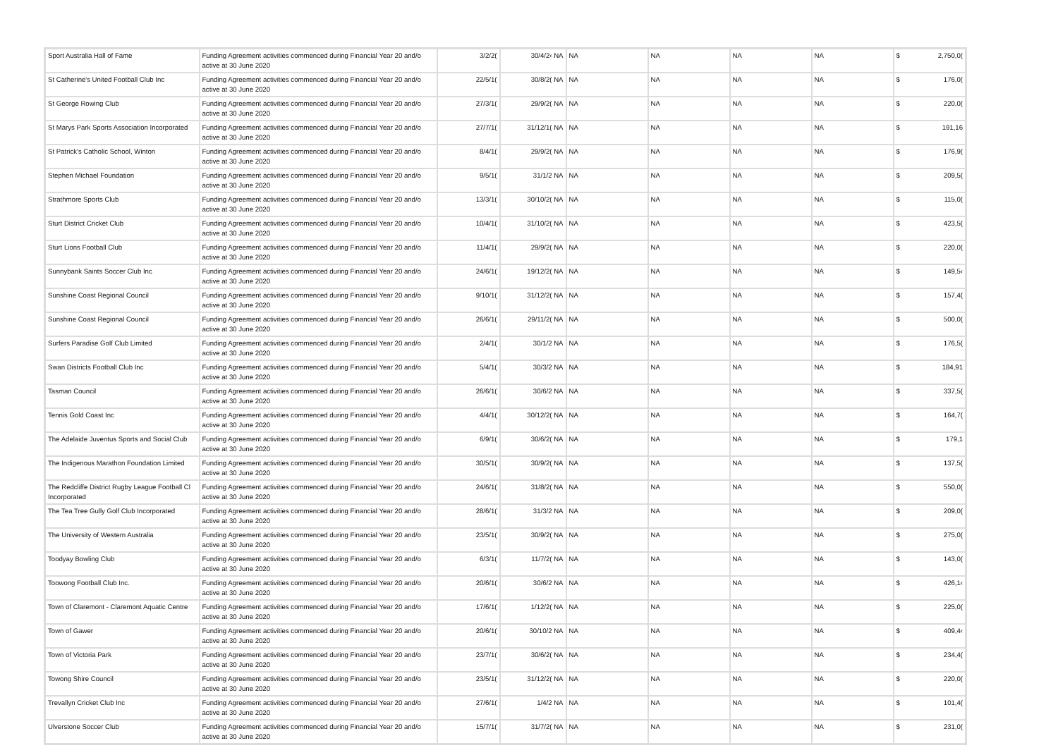| Sport Australia Hall of Fame | Funding Agreement activities commenced during Financial Year 20 and/o active at 30 June 2020 | 3/2/2( | 30/4/2‹ NA | NA | NA | NA | NA | $ 2,750,0( |
| St Catherine's United Football Club Inc | Funding Agreement activities commenced during Financial Year 20 and/o active at 30 June 2020 | 22/5/1( | 30/8/2( NA | NA | NA | NA | NA | $ 176,0( |
| St George Rowing Club | Funding Agreement activities commenced during Financial Year 20 and/o active at 30 June 2020 | 27/3/1( | 29/9/2( NA | NA | NA | NA | NA | $ 220,0( |
| St Marys Park Sports Association Incorporated | Funding Agreement activities commenced during Financial Year 20 and/o active at 30 June 2020 | 27/7/1( | 31/12/1( NA | NA | NA | NA | NA | $ 191,16 |
| St Patrick's Catholic School, Winton | Funding Agreement activities commenced during Financial Year 20 and/o active at 30 June 2020 | 8/4/1( | 29/9/2( NA | NA | NA | NA | NA | $ 176,9( |
| Stephen Michael Foundation | Funding Agreement activities commenced during Financial Year 20 and/o active at 30 June 2020 | 9/5/1( | 31/1/2 NA | NA | NA | NA | NA | $ 209,5( |
| Strathmore Sports Club | Funding Agreement activities commenced during Financial Year 20 and/o active at 30 June 2020 | 13/3/1( | 30/10/2( NA | NA | NA | NA | NA | $ 115,0( |
| Sturt District Cricket Club | Funding Agreement activities commenced during Financial Year 20 and/o active at 30 June 2020 | 10/4/1( | 31/10/2( NA | NA | NA | NA | NA | $ 423,5( |
| Sturt Lions Football Club | Funding Agreement activities commenced during Financial Year 20 and/o active at 30 June 2020 | 11/4/1( | 29/9/2( NA | NA | NA | NA | NA | $ 220,0( |
| Sunnybank Saints Soccer Club Inc | Funding Agreement activities commenced during Financial Year 20 and/o active at 30 June 2020 | 24/6/1( | 19/12/2( NA | NA | NA | NA | NA | $ 149,5‹ |
| Sunshine Coast Regional Council | Funding Agreement activities commenced during Financial Year 20 and/o active at 30 June 2020 | 9/10/1( | 31/12/2( NA | NA | NA | NA | NA | $ 157,4( |
| Sunshine Coast Regional Council | Funding Agreement activities commenced during Financial Year 20 and/o active at 30 June 2020 | 26/6/1( | 29/11/2( NA | NA | NA | NA | NA | $ 500,0( |
| Surfers Paradise Golf Club Limited | Funding Agreement activities commenced during Financial Year 20 and/o active at 30 June 2020 | 2/4/1( | 30/1/2 NA | NA | NA | NA | NA | $ 176,5( |
| Swan Districts Football Club Inc | Funding Agreement activities commenced during Financial Year 20 and/o active at 30 June 2020 | 5/4/1( | 30/3/2 NA | NA | NA | NA | NA | $ 184,91 |
| Tasman Council | Funding Agreement activities commenced during Financial Year 20 and/o active at 30 June 2020 | 26/6/1( | 30/6/2 NA | NA | NA | NA | NA | $ 337,5( |
| Tennis Gold Coast Inc | Funding Agreement activities commenced during Financial Year 20 and/o active at 30 June 2020 | 4/4/1( | 30/12/2( NA | NA | NA | NA | NA | $ 164,7( |
| The Adelaide Juventus Sports and Social Club | Funding Agreement activities commenced during Financial Year 20 and/o active at 30 June 2020 | 6/9/1( | 30/6/2( NA | NA | NA | NA | NA | $ 179,1 |
| The Indigenous Marathon Foundation Limited | Funding Agreement activities commenced during Financial Year 20 and/o active at 30 June 2020 | 30/5/1( | 30/9/2( NA | NA | NA | NA | NA | $ 137,5( |
| The Redcliffe District Rugby League Football Cl Incorporated | Funding Agreement activities commenced during Financial Year 20 and/o active at 30 June 2020 | 24/6/1( | 31/8/2( NA | NA | NA | NA | NA | $ 550,0( |
| The Tea Tree Gully Golf Club Incorporated | Funding Agreement activities commenced during Financial Year 20 and/o active at 30 June 2020 | 28/6/1( | 31/3/2 NA | NA | NA | NA | NA | $ 209,0( |
| The University of Western Australia | Funding Agreement activities commenced during Financial Year 20 and/o active at 30 June 2020 | 23/5/1( | 30/9/2( NA | NA | NA | NA | NA | $ 275,0( |
| Toodyay Bowling Club | Funding Agreement activities commenced during Financial Year 20 and/o active at 30 June 2020 | 6/3/1( | 11/7/2( NA | NA | NA | NA | NA | $ 143,0( |
| Toowong Football Club Inc. | Funding Agreement activities commenced during Financial Year 20 and/o active at 30 June 2020 | 20/6/1( | 30/6/2 NA | NA | NA | NA | NA | $ 426,1‹ |
| Town of Claremont - Claremont Aquatic Centre | Funding Agreement activities commenced during Financial Year 20 and/o active at 30 June 2020 | 17/6/1( | 1/12/2( NA | NA | NA | NA | NA | $ 225,0( |
| Town of Gawer | Funding Agreement activities commenced during Financial Year 20 and/o active at 30 June 2020 | 20/6/1( | 30/10/2 NA | NA | NA | NA | NA | $ 409,4‹ |
| Town of Victoria Park | Funding Agreement activities commenced during Financial Year 20 and/o active at 30 June 2020 | 23/7/1( | 30/6/2( NA | NA | NA | NA | NA | $ 234,4( |
| Towong Shire Council | Funding Agreement activities commenced during Financial Year 20 and/o active at 30 June 2020 | 23/5/1( | 31/12/2( NA | NA | NA | NA | NA | $ 220,0( |
| Trevallyn Cricket Club Inc | Funding Agreement activities commenced during Financial Year 20 and/o active at 30 June 2020 | 27/6/1( | 1/4/2 NA | NA | NA | NA | NA | $ 101,4( |
| Ulverstone Soccer Club | Funding Agreement activities commenced during Financial Year 20 and/o active at 30 June 2020 | 15/7/1( | 31/7/2( NA | NA | NA | NA | NA | $ 231,0( |